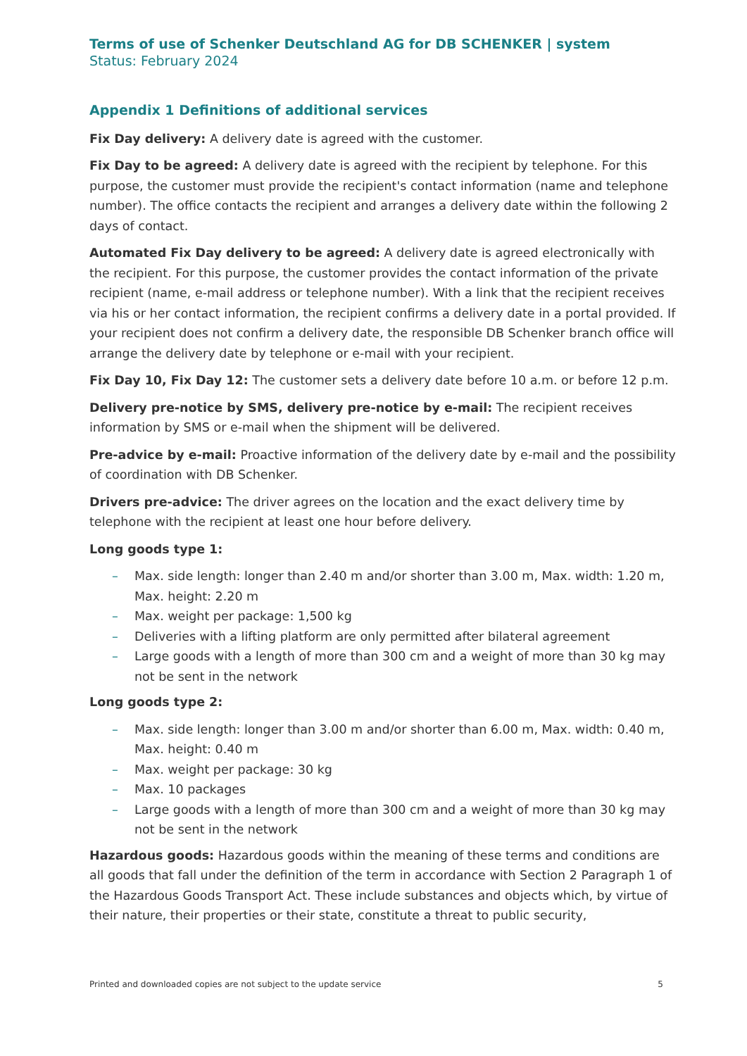Terms of use of Schenker Deutschland AG for DB SCHENKER | system
Status: February 2024
Appendix 1 Definitions of additional services
Fix Day delivery: A delivery date is agreed with the customer.
Fix Day to be agreed: A delivery date is agreed with the recipient by telephone. For this purpose, the customer must provide the recipient's contact information (name and telephone number). The office contacts the recipient and arranges a delivery date within the following 2 days of contact.
Automated Fix Day delivery to be agreed: A delivery date is agreed electronically with the recipient. For this purpose, the customer provides the contact information of the private recipient (name, e-mail address or telephone number). With a link that the recipient receives via his or her contact information, the recipient confirms a delivery date in a portal provided. If your recipient does not confirm a delivery date, the responsible DB Schenker branch office will arrange the delivery date by telephone or e-mail with your recipient.
Fix Day 10, Fix Day 12: The customer sets a delivery date before 10 a.m. or before 12 p.m.
Delivery pre-notice by SMS, delivery pre-notice by e-mail: The recipient receives information by SMS or e-mail when the shipment will be delivered.
Pre-advice by e-mail: Proactive information of the delivery date by e-mail and the possibility of coordination with DB Schenker.
Drivers pre-advice: The driver agrees on the location and the exact delivery time by telephone with the recipient at least one hour before delivery.
Long goods type 1:
– Max. side length: longer than 2.40 m and/or shorter than 3.00 m, Max. width: 1.20 m, Max. height: 2.20 m
– Max. weight per package: 1,500 kg
– Deliveries with a lifting platform are only permitted after bilateral agreement
– Large goods with a length of more than 300 cm and a weight of more than 30 kg may not be sent in the network
Long goods type 2:
– Max. side length: longer than 3.00 m and/or shorter than 6.00 m, Max. width: 0.40 m, Max. height: 0.40 m
– Max. weight per package: 30 kg
– Max. 10 packages
– Large goods with a length of more than 300 cm and a weight of more than 30 kg may not be sent in the network
Hazardous goods: Hazardous goods within the meaning of these terms and conditions are all goods that fall under the definition of the term in accordance with Section 2 Paragraph 1 of the Hazardous Goods Transport Act. These include substances and objects which, by virtue of their nature, their properties or their state, constitute a threat to public security,
Printed and downloaded copies are not subject to the update service 5